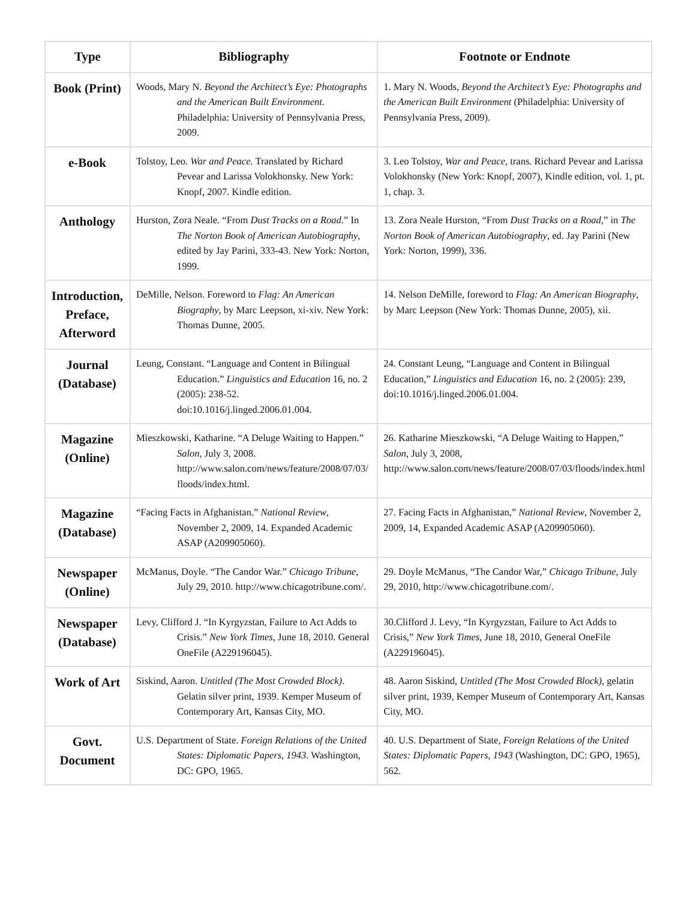| Type | Bibliography | Footnote or Endnote |
| --- | --- | --- |
| Book (Print) | Woods, Mary N. Beyond the Architect’s Eye: Photographs and the American Built Environment. Philadelphia: University of Pennsylvania Press, 2009. | 1. Mary N. Woods, Beyond the Architect’s Eye: Photographs and the American Built Environment (Philadelphia: University of Pennsylvania Press, 2009). |
| e-Book | Tolstoy, Leo. War and Peace. Translated by Richard Pevear and Larissa Volokhonsky. New York: Knopf, 2007. Kindle edition. | 3. Leo Tolstoy, War and Peace , trans. Richard Pevear and Larissa Volokhonsky (New York: Knopf, 2007), Kindle edition, vol. 1, pt. 1, chap. 3. |
| Anthology | Hurston, Zora Neale. “From Dust Tracks on a Road .” In The Norton Book of American Autobiography , edited by Jay Parini, 333-43. New York: Norton, 1999. | 13. Zora Neale Hurston, “From Dust Tracks on a Road ,” in The Norton Book of American Autobiography , ed. Jay Parini (New York: Norton, 1999), 336. |
| Introduction, Preface, Afterword | DeMille, Nelson. Foreword to Flag: An American Biography , by Marc Leepson, xi-xiv. New York: Thomas Dunne, 2005. | 14. Nelson DeMille, foreword to Flag: An American Biography , by Marc Leepson (New York: Thomas Dunne, 2005), xii. |
| Journal (Database) | Leung, Constant. “Language and Content in Bilingual Education.” Linguistics and Education 16, no. 2 (2005): 238-52. doi:10.1016/j.linged.2006.01.004. | 24. Constant Leung, “Language and Content in Bilingual Education,” Linguistics and Education 16, no. 2 (2005): 239, doi:10.1016/j.linged.2006.01.004. |
| Magazine (Online) | Mieszkowski, Katharine. “A Deluge Waiting to Happen.” Salon , July 3, 2008. http://www.salon.com/news/feature/2008/07/03/ floods/index.html. | 26. Katharine Mieszkowski, “A Deluge Waiting to Happen,” Salon , July 3, 2008, http://www.salon.com/news/feature/2008/07/03/floods/index.html |
| Magazine (Database) | “Facing Facts in Afghanistan.” National Review , November 2, 2009, 14. Expanded Academic ASAP (A209905060). | 27. Facing Facts in Afghanistan,” National Review , November 2, 2009, 14, Expanded Academic ASAP (A209905060). |
| Newspaper (Online) | McManus, Doyle. “The Candor War.” Chicago Tribune , July 29, 2010. http://www.chicagotribune.com/. | 29. Doyle McManus, “The Candor War,” Chicago Tribune , July 29, 2010, http://www.chicagotribune.com/. |
| Newspaper (Database) | Levy, Clifford J. “In Kyrgyzstan, Failure to Act Adds to Crisis.” New York Times , June 18, 2010. General OneFile (A229196045). | 30.Clifford J. Levy, “In Kyrgyzstan, Failure to Act Adds to Crisis,” New York Times , June 18, 2010, General OneFile (A229196045). |
| Work of Art | Siskind, Aaron. Untitled (The Most Crowded Block) . Gelatin silver print, 1939. Kemper Museum of Contemporary Art, Kansas City, MO. | 48. Aaron Siskind, Untitled (The Most Crowded Block) , gelatin silver print, 1939, Kemper Museum of Contemporary Art, Kansas City, MO. |
| Govt. Document | U.S. Department of State. Foreign Relations of the United States: Diplomatic Papers, 1943 . Washington, DC: GPO, 1965. | 40. U.S. Department of State, Foreign Relations of the United States: Diplomatic Papers, 1943 (Washington, DC: GPO, 1965), 562. |